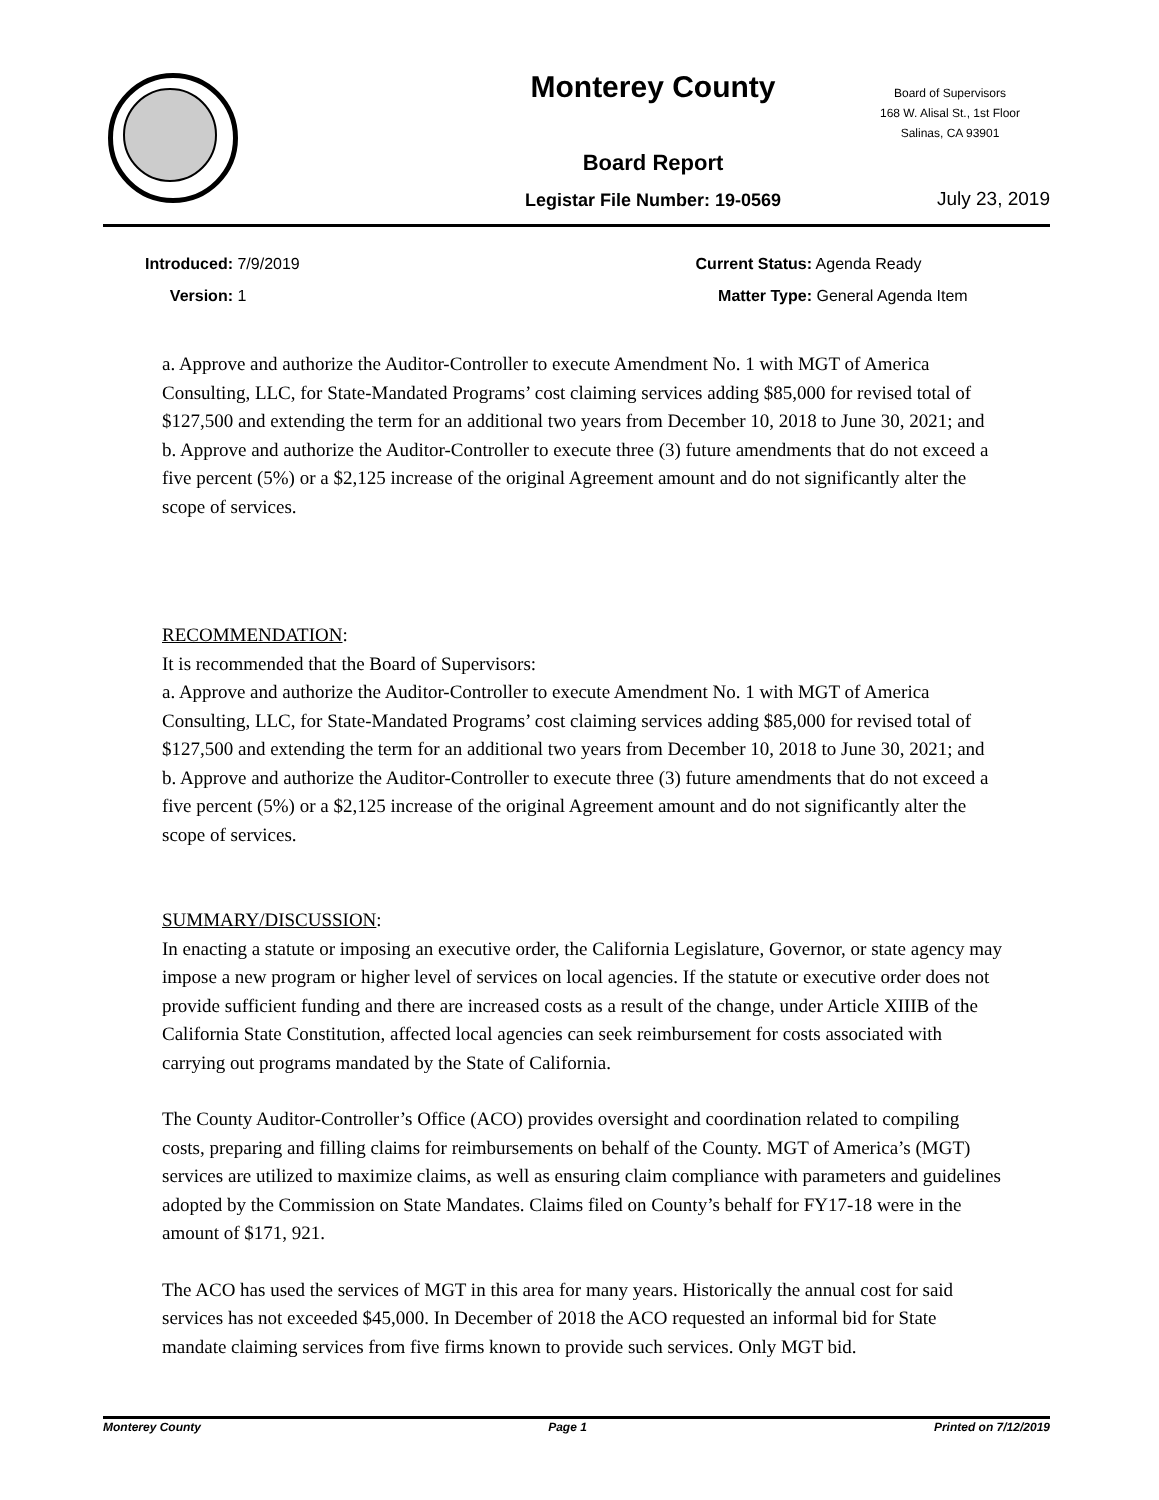Monterey County
Board of Supervisors
168 W. Alisal St., 1st Floor
Salinas, CA 93901
Board Report
Legistar File Number: 19-0569 July 23, 2019
Introduced: 7/9/2019
Version: 1
Current Status: Agenda Ready
Matter Type: General Agenda Item
a. Approve and authorize the Auditor-Controller to execute Amendment No. 1 with MGT of America Consulting, LLC, for State-Mandated Programs’ cost claiming services adding $85,000 for revised total of $127,500 and extending the term for an additional two years from December 10, 2018 to June 30, 2021; and
b. Approve and authorize the Auditor-Controller to execute three (3) future amendments that do not exceed a five percent (5%) or a $2,125 increase of the original Agreement amount and do not significantly alter the scope of services.
RECOMMENDATION:
It is recommended that the Board of Supervisors:
a. Approve and authorize the Auditor-Controller to execute Amendment No. 1 with MGT of America Consulting, LLC, for State-Mandated Programs’ cost claiming services adding $85,000 for revised total of $127,500 and extending the term for an additional two years from December 10, 2018 to June 30, 2021; and
b. Approve and authorize the Auditor-Controller to execute three (3) future amendments that do not exceed a five percent (5%) or a $2,125 increase of the original Agreement amount and do not significantly alter the scope of services.
SUMMARY/DISCUSSION:
In enacting a statute or imposing an executive order, the California Legislature, Governor, or state agency may impose a new program or higher level of services on local agencies. If the statute or executive order does not provide sufficient funding and there are increased costs as a result of the change, under Article XIIIB of the California State Constitution, affected local agencies can seek reimbursement for costs associated with carrying out programs mandated by the State of California.
The County Auditor-Controller’s Office (ACO) provides oversight and coordination related to compiling costs, preparing and filling claims for reimbursements on behalf of the County. MGT of America’s (MGT) services are utilized to maximize claims, as well as ensuring claim compliance with parameters and guidelines adopted by the Commission on State Mandates. Claims filed on County’s behalf for FY17-18 were in the amount of $171, 921.
The ACO has used the services of MGT in this area for many years. Historically the annual cost for said services has not exceeded $45,000. In December of 2018 the ACO requested an informal bid for State mandate claiming services from five firms known to provide such services. Only MGT bid.
Monterey County Page 1 Printed on 7/12/2019